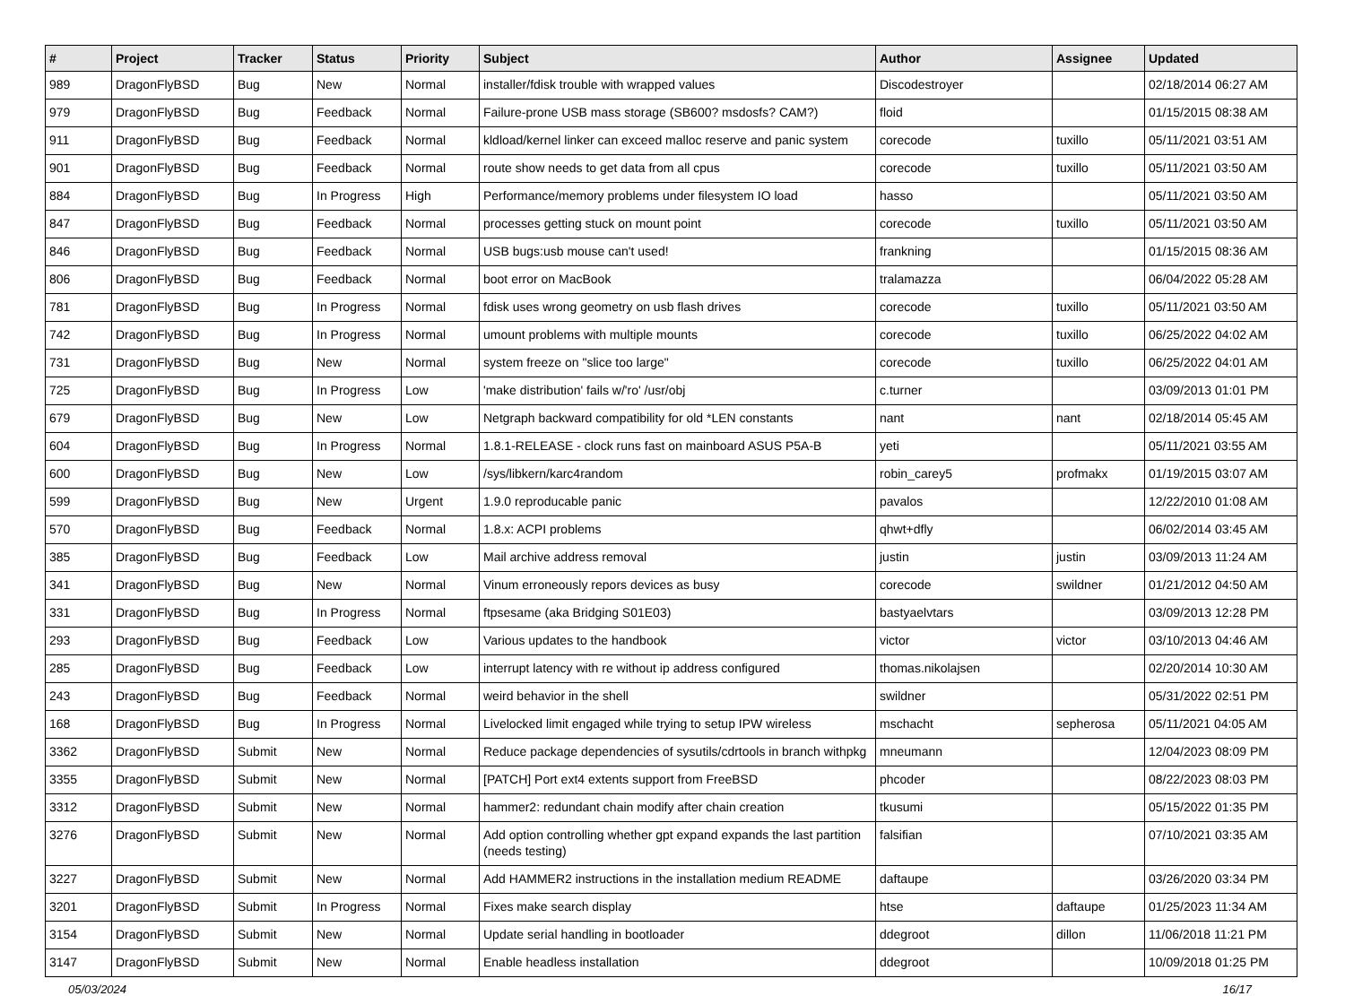| # | Project | Tracker | Status | Priority | Subject | Author | Assignee | Updated |
| --- | --- | --- | --- | --- | --- | --- | --- | --- |
| 989 | DragonFlyBSD | Bug | New | Normal | installer/fdisk trouble with wrapped values | Discodestroyer | | 02/18/2014 06:27 AM |
| 979 | DragonFlyBSD | Bug | Feedback | Normal | Failure-prone USB mass storage (SB600? msdosfs? CAM?) | floid | | 01/15/2015 08:38 AM |
| 911 | DragonFlyBSD | Bug | Feedback | Normal | kldload/kernel linker can exceed malloc reserve and panic system | corecode | tuxillo | 05/11/2021 03:51 AM |
| 901 | DragonFlyBSD | Bug | Feedback | Normal | route show needs to get data from all cpus | corecode | tuxillo | 05/11/2021 03:50 AM |
| 884 | DragonFlyBSD | Bug | In Progress | High | Performance/memory problems under filesystem IO load | hasso | | 05/11/2021 03:50 AM |
| 847 | DragonFlyBSD | Bug | Feedback | Normal | processes getting stuck on mount point | corecode | tuxillo | 05/11/2021 03:50 AM |
| 846 | DragonFlyBSD | Bug | Feedback | Normal | USB bugs:usb mouse can't used! | frankning | | 01/15/2015 08:36 AM |
| 806 | DragonFlyBSD | Bug | Feedback | Normal | boot error on MacBook | tralamazza | | 06/04/2022 05:28 AM |
| 781 | DragonFlyBSD | Bug | In Progress | Normal | fdisk uses wrong geometry on usb flash drives | corecode | tuxillo | 05/11/2021 03:50 AM |
| 742 | DragonFlyBSD | Bug | In Progress | Normal | umount problems with multiple mounts | corecode | tuxillo | 06/25/2022 04:02 AM |
| 731 | DragonFlyBSD | Bug | New | Normal | system freeze on "slice too large" | corecode | tuxillo | 06/25/2022 04:01 AM |
| 725 | DragonFlyBSD | Bug | In Progress | Low | 'make distribution' fails w/'ro' /usr/obj | c.turner | | 03/09/2013 01:01 PM |
| 679 | DragonFlyBSD | Bug | New | Low | Netgraph backward compatibility for old *LEN constants | nant | nant | 02/18/2014 05:45 AM |
| 604 | DragonFlyBSD | Bug | In Progress | Normal | 1.8.1-RELEASE - clock runs fast on mainboard ASUS P5A-B | yeti | | 05/11/2021 03:55 AM |
| 600 | DragonFlyBSD | Bug | New | Low | /sys/libkern/karc4random | robin_carey5 | profmakx | 01/19/2015 03:07 AM |
| 599 | DragonFlyBSD | Bug | New | Urgent | 1.9.0 reproducable panic | pavalos | | 12/22/2010 01:08 AM |
| 570 | DragonFlyBSD | Bug | Feedback | Normal | 1.8.x: ACPI problems | qhwt+dfly | | 06/02/2014 03:45 AM |
| 385 | DragonFlyBSD | Bug | Feedback | Low | Mail archive address removal | justin | justin | 03/09/2013 11:24 AM |
| 341 | DragonFlyBSD | Bug | New | Normal | Vinum erroneously repors devices as busy | corecode | swildner | 01/21/2012 04:50 AM |
| 331 | DragonFlyBSD | Bug | In Progress | Normal | ftpsesame (aka Bridging S01E03) | bastyaelvtars | | 03/09/2013 12:28 PM |
| 293 | DragonFlyBSD | Bug | Feedback | Low | Various updates to the handbook | victor | victor | 03/10/2013 04:46 AM |
| 285 | DragonFlyBSD | Bug | Feedback | Low | interrupt latency with re without ip address configured | thomas.nikolajsen | | 02/20/2014 10:30 AM |
| 243 | DragonFlyBSD | Bug | Feedback | Normal | weird behavior in the shell | swildner | | 05/31/2022 02:51 PM |
| 168 | DragonFlyBSD | Bug | In Progress | Normal | Livelocked limit engaged while trying to setup IPW wireless | mschacht | sepherosa | 05/11/2021 04:05 AM |
| 3362 | DragonFlyBSD | Submit | New | Normal | Reduce package dependencies of sysutils/cdrtools in branch withpkg | mneumann | | 12/04/2023 08:09 PM |
| 3355 | DragonFlyBSD | Submit | New | Normal | [PATCH] Port ext4 extents support from FreeBSD | phcoder | | 08/22/2023 08:03 PM |
| 3312 | DragonFlyBSD | Submit | New | Normal | hammer2: redundant chain modify after chain creation | tkusumi | | 05/15/2022 01:35 PM |
| 3276 | DragonFlyBSD | Submit | New | Normal | Add option controlling whether gpt expand expands the last partition (needs testing) | falsifian | | 07/10/2021 03:35 AM |
| 3227 | DragonFlyBSD | Submit | New | Normal | Add HAMMER2 instructions in the installation medium README | daftaupe | | 03/26/2020 03:34 PM |
| 3201 | DragonFlyBSD | Submit | In Progress | Normal | Fixes make search display | htse | daftaupe | 01/25/2023 11:34 AM |
| 3154 | DragonFlyBSD | Submit | New | Normal | Update serial handling in bootloader | ddegroot | dillon | 11/06/2018 11:21 PM |
| 3147 | DragonFlyBSD | Submit | New | Normal | Enable headless installation | ddegroot | | 10/09/2018 01:25 PM |
05/03/2024 16/17